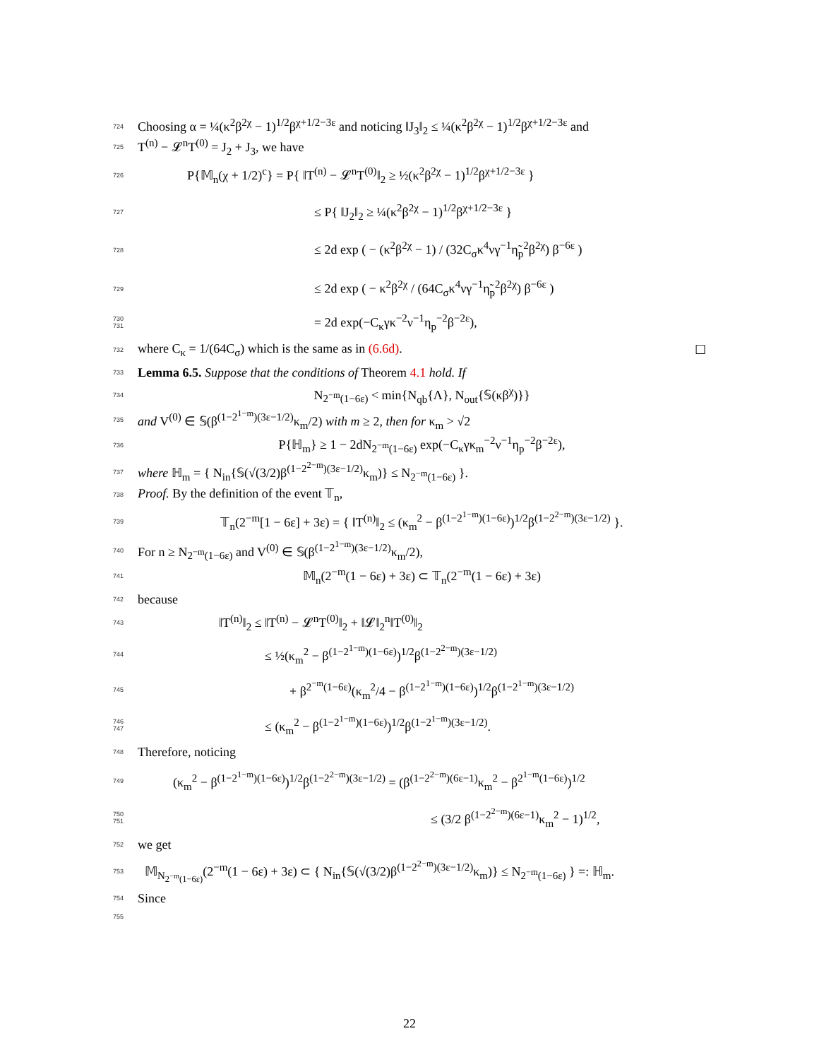724 Choosing α = ¼(κ<sup>2</sup>β<sup>2χ</sup> − 1)<sup>1/2</sup>β<sup>χ+1/2−3ε</sup> and noticing ‖J<sub>3</sub>‖<sub>2</sub> ≤ ¼(κ<sup>2</sup>β<sup>2χ</sup> − 1)<sup>1/2</sup>β<sup>χ+1/2−3ε</sup> and
725 T<sup>(n)</sup> − 𝓛<sup>n</sup>T<sup>(0)</sup> = J<sub>2</sub> + J<sub>3</sub>, we have
726 P{𝕄<sub>n</sub>(χ + 1/2)<sup>c</sup>} = P{ ‖T<sup>(n)</sup> − 𝓛<sup>n</sup>T<sup>(0)</sup>‖<sub>2</sub> ≥ ½(κ<sup>2</sup>β<sup>2χ</sup> − 1)<sup>1/2</sup>β<sup>χ+1/2−3ε</sup> }
727 ≤ P{ ‖J<sub>2</sub>‖<sub>2</sub> ≥ ¼(κ<sup>2</sup>β<sup>2χ</sup> − 1)<sup>1/2</sup>β<sup>χ+1/2−3ε</sup> }
728 ≤ 2d exp ( − (κ<sup>2</sup>β<sup>2χ</sup> − 1) / (32C<sub>σ</sub>κ<sup>4</sup>νγ<sup>−1</sup>η̃<sub>p</sub><sup>2</sup>β<sup>2χ</sup>) β<sup>−6ε</sup> )
729 ≤ 2d exp ( − κ<sup>2</sup>β<sup>2χ</sup> / (64C<sub>σ</sub>κ<sup>4</sup>νγ<sup>−1</sup>η̃<sub>p</sub><sup>2</sup>β<sup>2χ</sup>) β<sup>−6ε</sup> )
730
731 = 2d exp(−C<sub>κ</sub>γκ<sup>−2</sup>ν<sup>−1</sup>η<sub>p</sub><sup>−2</sup>β<sup>−2ε</sup>),
732 where C<sub>κ</sub> = 1/(64C<sub>σ</sub>) which is the same as in (6.6d). ☐
733 Lemma 6.5. Suppose that the conditions of Theorem 4.1 hold. If
734 N<sub>2<sup>−m</sup>(1−6ε)</sub> < min{N<sub>qb</sub>{Λ}, N<sub>out</sub>{𝕊(κβ<sup>χ</sup>)}}
735 and V<sup>(0)</sup> ∈ 𝕊(β<sup>(1−2<sup>1−m</sup>)(3ε−1/2)</sup>κ<sub>m</sub>/2) with m ≥ 2, then for κ<sub>m</sub> > √2
736 P{ℍ<sub>m</sub>} ≥ 1 − 2dN<sub>2<sup>−m</sup>(1−6ε)</sub> exp(−C<sub>κ</sub>γκ<sub>m</sub><sup>−2</sup>ν<sup>−1</sup>η<sub>p</sub><sup>−2</sup>β<sup>−2ε</sup>),
737 where ℍ<sub>m</sub> = { N<sub>in</sub>{𝕊(√(3/2)β<sup>(1−2<sup>2−m</sup>)(3ε−1/2)</sup>κ<sub>m</sub>)} ≤ N<sub>2<sup>−m</sup>(1−6ε)</sub> }.
738 Proof. By the definition of the event 𝕋<sub>n</sub>,
739 𝕋<sub>n</sub>(2<sup>−m</sup>[1 − 6ε] + 3ε) = { ‖T<sup>(n)</sup>‖<sub>2</sub> ≤ (κ<sub>m</sub><sup>2</sup> − β<sup>(1−2<sup>1−m</sup>)(1−6ε)</sup>)<sup>1/2</sup>β<sup>(1−2<sup>2−m</sup>)(3ε−1/2)</sup> }.
740 For n ≥ N<sub>2<sup>−m</sup>(1−6ε)</sub> and V<sup>(0)</sup> ∈ 𝕊(β<sup>(1−2<sup>1−m</sup>)(3ε−1/2)</sup>κ<sub>m</sub>/2),
741 𝕄<sub>n</sub>(2<sup>−m</sup>(1 − 6ε) + 3ε) ⊂ 𝕋<sub>n</sub>(2<sup>−m</sup>(1 − 6ε) + 3ε)
742 because
743 ‖T<sup>(n)</sup>‖<sub>2</sub> ≤ ‖T<sup>(n)</sup> − 𝓛<sup>n</sup>T<sup>(0)</sup>‖<sub>2</sub> + ‖𝓛‖<sub>2</sub><sup>n</sup>‖T<sup>(0)</sup>‖<sub>2</sub>
744 ≤ ½(κ<sub>m</sub><sup>2</sup> − β<sup>(1−2<sup>1−m</sup>)(1−6ε)</sup>)<sup>1/2</sup>β<sup>(1−2<sup>2−m</sup>)(3ε−1/2)</sup>
745 + β<sup>2<sup>−m</sup>(1−6ε)</sup>(κ<sub>m</sub><sup>2</sup>/4 − β<sup>(1−2<sup>1−m</sup>)(1−6ε)</sup>)<sup>1/2</sup>β<sup>(1−2<sup>1−m</sup>)(3ε−1/2)</sup>
746
747 ≤ (κ<sub>m</sub><sup>2</sup> − β<sup>(1−2<sup>1−m</sup>)(1−6ε)</sup>)<sup>1/2</sup>β<sup>(1−2<sup>1−m</sup>)(3ε−1/2)</sup>.
748 Therefore, noticing
749 (κ<sub>m</sub><sup>2</sup> − β<sup>(1−2<sup>1−m</sup>)(1−6ε)</sup>)<sup>1/2</sup>β<sup>(1−2<sup>2−m</sup>)(3ε−1/2)</sup> = (β<sup>(1−2<sup>2−m</sup>)(6ε−1)</sup>κ<sub>m</sub><sup>2</sup> − β<sup>2<sup>1−m</sup>(1−6ε)</sup>)<sup>1/2</sup>
750
751 ≤ (3/2 β<sup>(1−2<sup>2−m</sup>)(6ε−1)</sup>κ<sub>m</sub><sup>2</sup> − 1)<sup>1/2</sup>,
752 we get
753 𝕄<sub>N<sub>2<sup>−m</sup>(1−6ε)</sub></sub>(2<sup>−m</sup>(1 − 6ε) + 3ε) ⊂ { N<sub>in</sub>{𝕊(√(3/2)β<sup>(1−2<sup>2−m</sup>)(3ε−1/2)</sup>κ<sub>m</sub>)} ≤ N<sub>2<sup>−m</sup>(1−6ε)</sub> } =: ℍ<sub>m</sub>.
754 Since
755
22